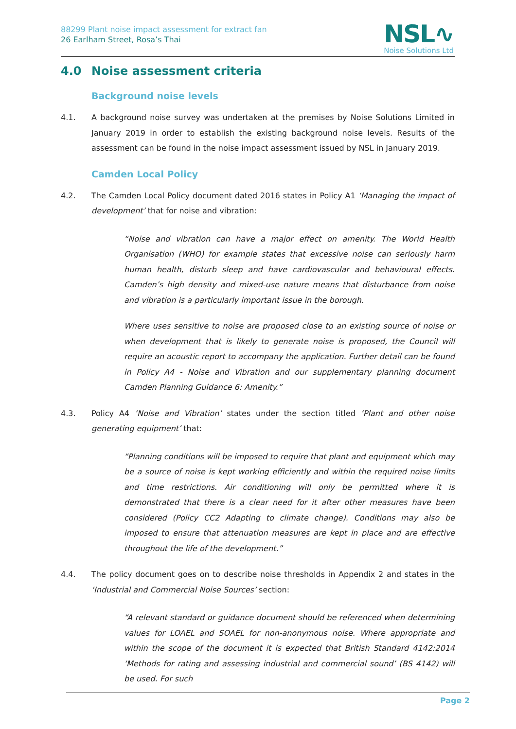88299 Plant noise impact assessment for extract fan
26 Earlham Street, Rosa’s Thai
NSL∿
Noise Solutions Ltd
4.0 Noise assessment criteria
Background noise levels
4.1. A background noise survey was undertaken at the premises by Noise Solutions Limited in January 2019 in order to establish the existing background noise levels. Results of the assessment can be found in the noise impact assessment issued by NSL in January 2019.
Camden Local Policy
4.2. The Camden Local Policy document dated 2016 states in Policy A1 ‘Managing the impact of development’ that for noise and vibration:
“Noise and vibration can have a major effect on amenity. The World Health Organisation (WHO) for example states that excessive noise can seriously harm human health, disturb sleep and have cardiovascular and behavioural effects. Camden’s high density and mixed-use nature means that disturbance from noise and vibration is a particularly important issue in the borough.
Where uses sensitive to noise are proposed close to an existing source of noise or when development that is likely to generate noise is proposed, the Council will require an acoustic report to accompany the application. Further detail can be found in Policy A4 - Noise and Vibration and our supplementary planning document Camden Planning Guidance 6: Amenity.”
4.3. Policy A4 ‘Noise and Vibration’ states under the section titled ‘Plant and other noise generating equipment’ that:
“Planning conditions will be imposed to require that plant and equipment which may be a source of noise is kept working efficiently and within the required noise limits and time restrictions. Air conditioning will only be permitted where it is demonstrated that there is a clear need for it after other measures have been considered (Policy CC2 Adapting to climate change). Conditions may also be imposed to ensure that attenuation measures are kept in place and are effective throughout the life of the development.”
4.4. The policy document goes on to describe noise thresholds in Appendix 2 and states in the ‘Industrial and Commercial Noise Sources’ section:
“A relevant standard or guidance document should be referenced when determining values for LOAEL and SOAEL for non-anonymous noise. Where appropriate and within the scope of the document it is expected that British Standard 4142:2014 ‘Methods for rating and assessing industrial and commercial sound’ (BS 4142) will be used. For such
Page 2